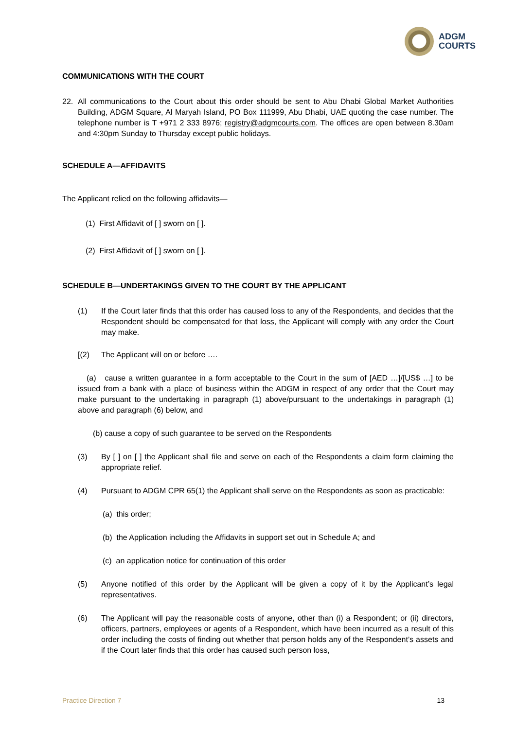ADGM
COURTS
COMMUNICATIONS WITH THE COURT
22. All communications to the Court about this order should be sent to Abu Dhabi Global Market Authorities Building, ADGM Square, Al Maryah Island, PO Box 111999, Abu Dhabi, UAE quoting the case number. The telephone number is T +971 2 333 8976; registry@adgmcourts.com. The offices are open between 8.30am and 4:30pm Sunday to Thursday except public holidays.
SCHEDULE A—AFFIDAVITS
The Applicant relied on the following affidavits—
(1) First Affidavit of [ ] sworn on [ ].
(2) First Affidavit of [ ] sworn on [ ].
SCHEDULE B—UNDERTAKINGS GIVEN TO THE COURT BY THE APPLICANT
(1) If the Court later finds that this order has caused loss to any of the Respondents, and decides that the Respondent should be compensated for that loss, the Applicant will comply with any order the Court may make.
[(2) The Applicant will on or before ….
(a) cause a written guarantee in a form acceptable to the Court in the sum of [AED …]/[US$ …] to be issued from a bank with a place of business within the ADGM in respect of any order that the Court may make pursuant to the undertaking in paragraph (1) above/pursuant to the undertakings in paragraph (1) above and paragraph (6) below, and
(b) cause a copy of such guarantee to be served on the Respondents
(3) By [ ] on [ ] the Applicant shall file and serve on each of the Respondents a claim form claiming the appropriate relief.
(4) Pursuant to ADGM CPR 65(1) the Applicant shall serve on the Respondents as soon as practicable:
(a) this order;
(b) the Application including the Affidavits in support set out in Schedule A; and
(c) an application notice for continuation of this order
(5) Anyone notified of this order by the Applicant will be given a copy of it by the Applicant’s legal representatives.
(6) The Applicant will pay the reasonable costs of anyone, other than (i) a Respondent; or (ii) directors, officers, partners, employees or agents of a Respondent, which have been incurred as a result of this order including the costs of finding out whether that person holds any of the Respondent’s assets and if the Court later finds that this order has caused such person loss,
Practice Direction 7 13